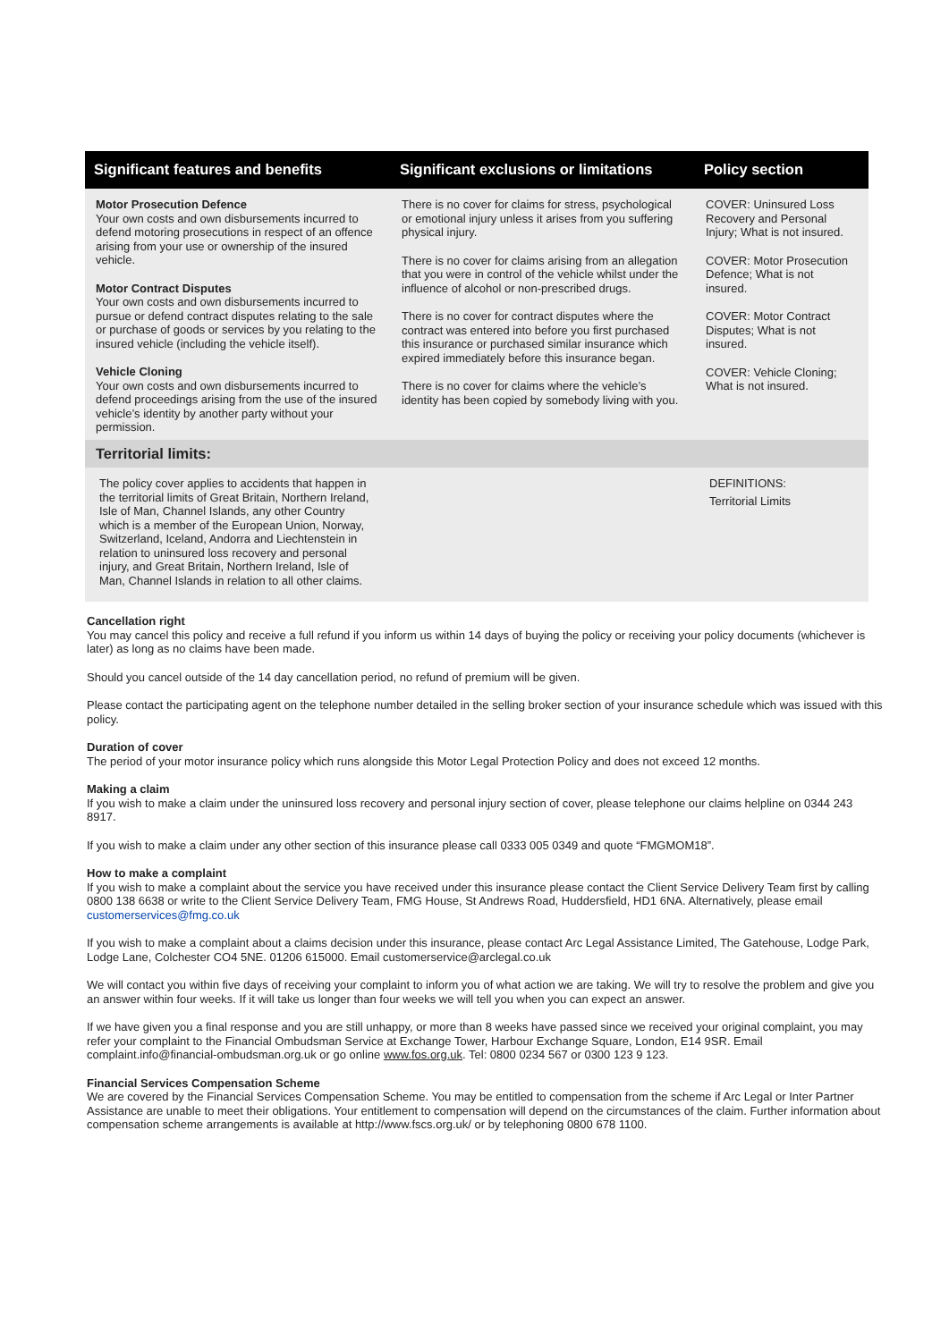| Significant features and benefits | Significant exclusions or limitations | Policy section |
| --- | --- | --- |
| Motor Prosecution Defence Your own costs and own disbursements incurred to defend motoring prosecutions in respect of an offence arising from your use or ownership of the insured vehicle. Motor Contract Disputes Your own costs and own disbursements incurred to pursue or defend contract disputes relating to the sale or purchase of goods or services by you relating to the insured vehicle (including the vehicle itself). Vehicle Cloning Your own costs and own disbursements incurred to defend proceedings arising from the use of the insured vehicle’s identity by another party without your permission. | There is no cover for claims for stress, psychological or emotional injury unless it arises from you suffering physical injury. There is no cover for claims arising from an allegation that you were in control of the vehicle whilst under the influence of alcohol or non-prescribed drugs. There is no cover for contract disputes where the contract was entered into before you first purchased this insurance or purchased similar insurance which expired immediately before this insurance began. There is no cover for claims where the vehicle’s identity has been copied by somebody living with you. | COVER: Uninsured Loss Recovery and Personal Injury; What is not insured. COVER: Motor Prosecution Defence; What is not insured. COVER: Motor Contract Disputes; What is not insured. COVER: Vehicle Cloning; What is not insured. |
| Territorial limits: | | |
| The policy cover applies to accidents that happen in the territorial limits of Great Britain, Northern Ireland, Isle of Man, Channel Islands, any other Country which is a member of the European Union, Norway, Switzerland, Iceland, Andorra and Liechtenstein in relation to uninsured loss recovery and personal injury, and Great Britain, Northern Ireland, Isle of Man, Channel Islands in relation to all other claims. | | DEFINITIONS: Territorial Limits |
Cancellation right
You may cancel this policy and receive a full refund if you inform us within 14 days of buying the policy or receiving your policy documents (whichever is later) as long as no claims have been made.
Should you cancel outside of the 14 day cancellation period, no refund of premium will be given.
Please contact the participating agent on the telephone number detailed in the selling broker section of your insurance schedule which was issued with this policy.
Duration of cover
The period of your motor insurance policy which runs alongside this Motor Legal Protection Policy and does not exceed 12 months.
Making a claim
If you wish to make a claim under the uninsured loss recovery and personal injury section of cover, please telephone our claims helpline on 0344 243 8917.
If you wish to make a claim under any other section of this insurance please call 0333 005 0349 and quote “FMGMOM18”.
How to make a complaint
If you wish to make a complaint about the service you have received under this insurance please contact the Client Service Delivery Team first by calling 0800 138 6638 or write to the Client Service Delivery Team, FMG House, St Andrews Road, Huddersfield, HD1 6NA. Alternatively, please email customerservices@fmg.co.uk
If you wish to make a complaint about a claims decision under this insurance, please contact Arc Legal Assistance Limited, The Gatehouse, Lodge Park, Lodge Lane, Colchester CO4 5NE. 01206 615000. Email customerservice@arclegal.co.uk
We will contact you within five days of receiving your complaint to inform you of what action we are taking. We will try to resolve the problem and give you an answer within four weeks. If it will take us longer than four weeks we will tell you when you can expect an answer.
If we have given you a final response and you are still unhappy, or more than 8 weeks have passed since we received your original complaint, you may refer your complaint to the Financial Ombudsman Service at Exchange Tower, Harbour Exchange Square, London, E14 9SR. Email complaint.info@financial-ombudsman.org.uk or go online www.fos.org.uk. Tel: 0800 0234 567 or 0300 123 9 123.
Financial Services Compensation Scheme
We are covered by the Financial Services Compensation Scheme. You may be entitled to compensation from the scheme if Arc Legal or Inter Partner Assistance are unable to meet their obligations. Your entitlement to compensation will depend on the circumstances of the claim. Further information about compensation scheme arrangements is available at http://www.fscs.org.uk/ or by telephoning 0800 678 1100.